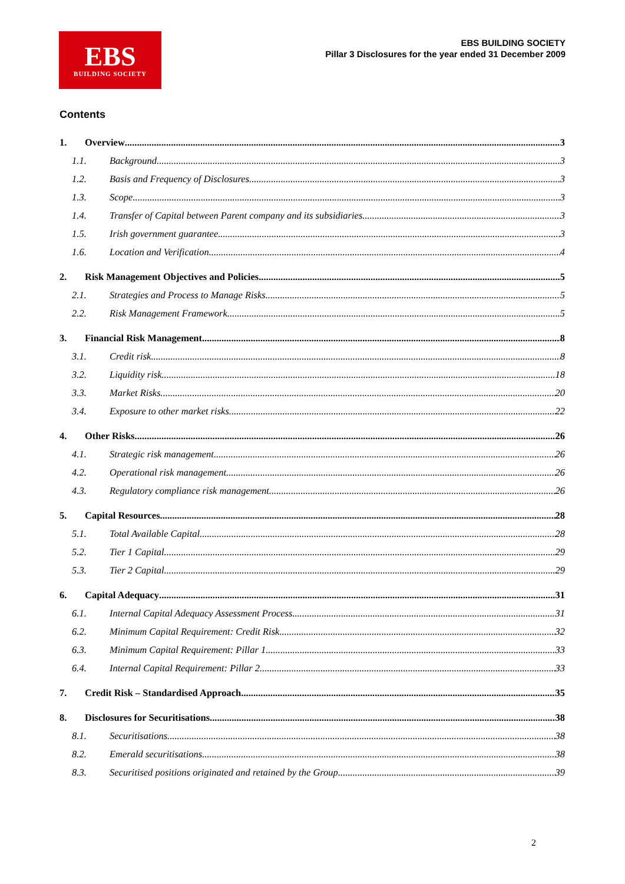EBS
BUILDING SOCIETY
EBS BUILDING SOCIETY
Pillar 3 Disclosures for the year ended 31 December 2009
Contents
1. Overview 3
1.1. Background 3
1.2. Basis and Frequency of Disclosures 3
1.3. Scope 3
1.4. Transfer of Capital between Parent company and its subsidiaries 3
1.5. Irish government guarantee 3
1.6. Location and Verification 4
2. Risk Management Objectives and Policies 5
2.1. Strategies and Process to Manage Risks 5
2.2. Risk Management Framework 5
3. Financial Risk Management 8
3.1. Credit risk 8
3.2. Liquidity risk 18
3.3. Market Risks 20
3.4. Exposure to other market risks 22
4. Other Risks 26
4.1. Strategic risk management 26
4.2. Operational risk management 26
4.3. Regulatory compliance risk management 26
5. Capital Resources 28
5.1. Total Available Capital 28
5.2. Tier 1 Capital 29
5.3. Tier 2 Capital 29
6. Capital Adequacy 31
6.1. Internal Capital Adequacy Assessment Process 31
6.2. Minimum Capital Requirement: Credit Risk 32
6.3. Minimum Capital Requirement: Pillar 1 33
6.4. Internal Capital Requirement: Pillar 2 33
7. Credit Risk – Standardised Approach 35
8. Disclosures for Securitisations 38
8.1. Securitisations 38
8.2. Emerald securitisations 38
8.3. Securitised positions originated and retained by the Group 39
2